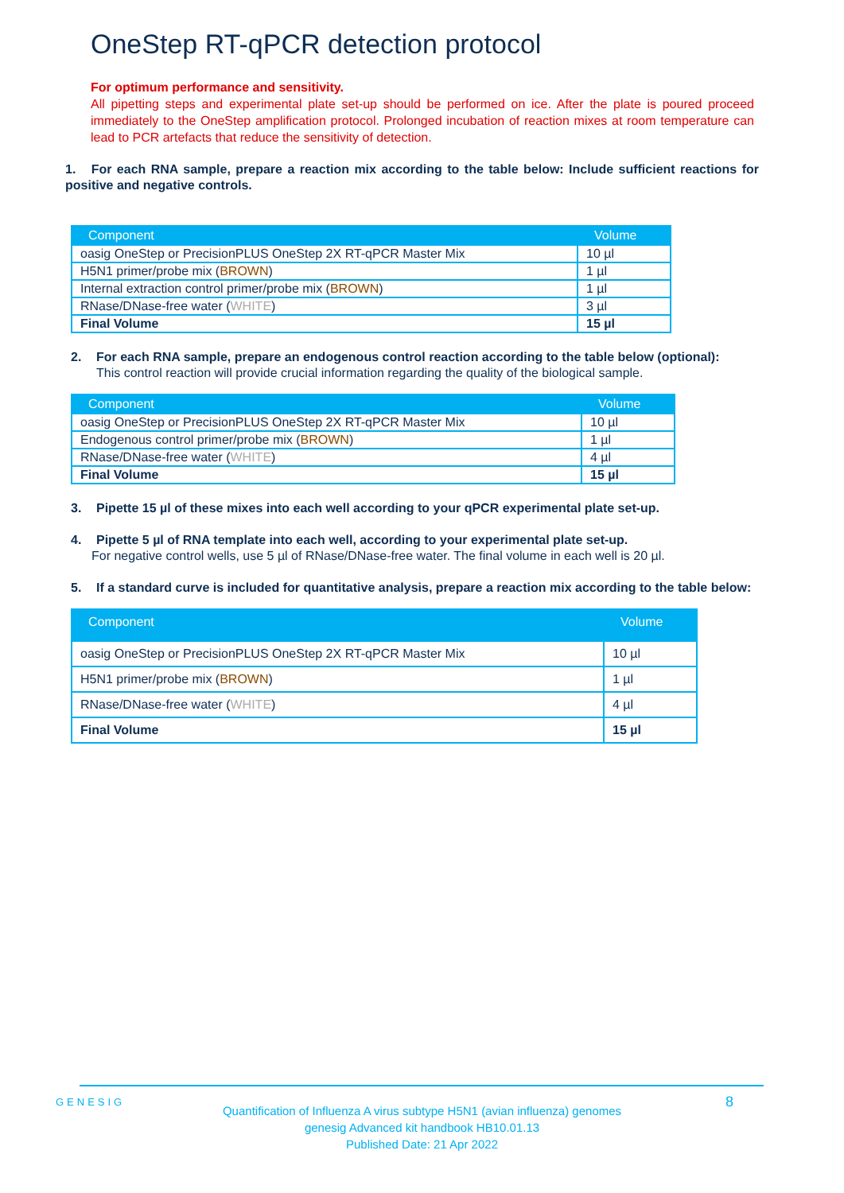OneStep RT-qPCR detection protocol
For optimum performance and sensitivity.
All pipetting steps and experimental plate set-up should be performed on ice. After the plate is poured proceed immediately to the OneStep amplification protocol. Prolonged incubation of reaction mixes at room temperature can lead to PCR artefacts that reduce the sensitivity of detection.
1. For each RNA sample, prepare a reaction mix according to the table below: Include sufficient reactions for positive and negative controls.
| Component | Volume |
| --- | --- |
| oasig OneStep or PrecisionPLUS OneStep 2X RT-qPCR Master Mix | 10 µl |
| H5N1 primer/probe mix ( BROWN ) | 1 µl |
| Internal extraction control primer/probe mix ( BROWN ) | 1 µl |
| RNase/DNase-free water ( WHITE ) | 3 µl |
| Final Volume | 15 µl |
2. For each RNA sample, prepare an endogenous control reaction according to the table below (optional):
This control reaction will provide crucial information regarding the quality of the biological sample.
| Component | Volume |
| --- | --- |
| oasig OneStep or PrecisionPLUS OneStep 2X RT-qPCR Master Mix | 10 µl |
| Endogenous control primer/probe mix ( BROWN ) | 1 µl |
| RNase/DNase-free water ( WHITE ) | 4 µl |
| Final Volume | 15 µl |
3. Pipette 15 µl of these mixes into each well according to your qPCR experimental plate set-up.
4. Pipette 5 µl of RNA template into each well, according to your experimental plate set-up.
For negative control wells, use 5 µl of RNase/DNase-free water. The final volume in each well is 20 µl.
5. If a standard curve is included for quantitative analysis, prepare a reaction mix according to the table below:
| Component | Volume |
| --- | --- |
| oasig OneStep or PrecisionPLUS OneStep 2X RT-qPCR Master Mix | 10 µl |
| H5N1 primer/probe mix ( BROWN ) | 1 µl |
| RNase/DNase-free water ( WHITE ) | 4 µl |
| Final Volume | 15 µl |
GENESIG 8
Quantification of Influenza A virus subtype H5N1 (avian influenza) genomes
genesig Advanced kit handbook HB10.01.13
Published Date: 21 Apr 2022